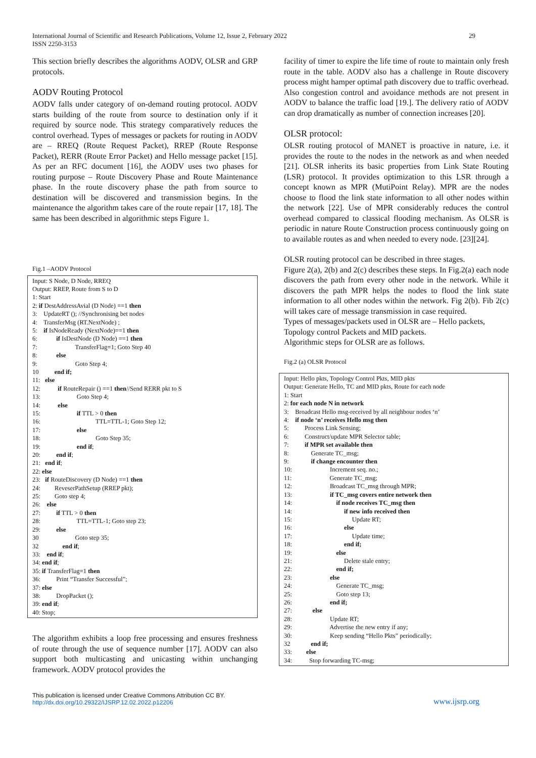International Journal of Scientific and Research Publications, Volume 12, Issue 2, February 2022
ISSN 2250-3153
29
This section briefly describes the algorithms AODV, OLSR and GRP protocols.
AODV Routing Protocol
AODV falls under category of on-demand routing protocol. AODV starts building of the route from source to destination only if it required by source node. This strategy comparatively reduces the control overhead. Types of messages or packets for routing in AODV are – RREQ (Route Request Packet), RREP (Route Response Packet), RERR (Route Error Packet) and Hello message packet [15]. As per an RFC document [16], the AODV uses two phases for routing purpose – Route Discovery Phase and Route Maintenance phase. In the route discovery phase the path from source to destination will be discovered and transmission begins. In the maintenance the algorithm takes care of the route repair [17, 18]. The same has been described in algorithmic steps Figure 1.
Fig.1 –AODV Protocol
Input: S Node, D Node, RREQ
Output: RREP, Route from S to D
1: Start
2: if DestAddressAvial (D Node) ==1 then
3: UpdateRT (); //Synchronising bet nodes
4: TransferMsg (RT.NextNode) ;
5: if IsNodeReady (NextNode)==1 then
6: if IsDestNode (D Node) ==1 then
7: TransferFlag=1; Goto Step 40
8: else
9: Goto Step 4;
10 end if;
11: else
12: if RouteRepair () ==1 then//Send RERR pkt to S
13: Goto Step 4;
14: else
15: if TTL > 0 then
16: TTL=TTL-1; Goto Step 12;
17: else
18: Goto Step 35;
19: end if;
20: end if;
21: end if;
22: else
23: if RouteDiscovery (D Node) ==1 then
24: ReveserPathSetup (RREP pkt);
25: Goto step 4;
26: else
27: if TTL > 0 then
28: TTL=TTL-1; Goto step 23;
29: else
30 Goto step 35;
32 end if;
33: end if;
34: end if;
35: if TransferFlag=1 then
36: Print “Transfer Successful”;
37: else
38: DropPacket ();
39: end if;
40: Stop;
The algorithm exhibits a loop free processing and ensures freshness of route through the use of sequence number [17]. AODV can also support both multicasting and unicasting within unchanging framework. AODV protocol provides the
facility of timer to expire the life time of route to maintain only fresh route in the table. AODV also has a challenge in Route discovery process might hamper optimal path discovery due to traffic overhead. Also congestion control and avoidance methods are not present in AODV to balance the traffic load [19.]. The delivery ratio of AODV can drop dramatically as number of connection increases [20].
OLSR protocol:
OLSR routing protocol of MANET is proactive in nature, i.e. it provides the route to the nodes in the network as and when needed [21]. OLSR inherits its basic properties from Link State Routing (LSR) protocol. It provides optimization to this LSR through a concept known as MPR (MutiPoint Relay). MPR are the nodes choose to flood the link state information to all other nodes within the network [22]. Use of MPR considerably reduces the control overhead compared to classical flooding mechanism. As OLSR is periodic in nature Route Construction process continuously going on to available routes as and when needed to every node. [23][24].
OLSR routing protocol can be described in three stages.
Figure 2(a), 2(b) and 2(c) describes these steps. In Fig.2(a) each node discovers the path from every other node in the network. While it discovers the path MPR helps the nodes to flood the link state information to all other nodes within the network. Fig 2(b). Fib 2(c) will takes care of message transmission in case required.
Types of messages/packets used in OLSR are – Hello packets, Topology control Packets and MID packets.
Algorithmic steps for OLSR are as follows.
Fig.2 (a) OLSR Protocol
Input: Hello pkts, Topology Control Pkts, MID pkts
Output: Generate Hello, TC and MID pkts, Route for each node
1: Start
2: for each node N in network
3: Broadcast Hello msg-received by all neighbour nodes ‘n’
4: if node ‘n’ receives Hello msg then
5: Process Link Sensing;
6: Construct/update MPR Selector table;
7: if MPR set available then
8: Generate TC_msg;
9: if change encounter then
10: Increment seq. no.;
11: Generate TC_msg;
12: Broadcast TC_msg through MPR;
13: if TC_msg covers entire network then
14: if node receives TC_msg then
14: if new info received then
15: Update RT;
16: else
17: Update time;
18: end if;
19: else
21: Delete stale entry;
22: end if;
23: else
24: Generate TC_msg;
25: Goto step 13;
26: end if;
27: else
28: Update RT;
29: Advertise the new entry if any;
30: Keep sending “Hello Pkts” periodically;
32 end if;
33: else
34: Stop forwarding TC-msg;
This publication is licensed under Creative Commons Attribution CC BY.
http://dx.doi.org/10.29322/IJSRP.12.02.2022.p12206
www.ijsrp.org